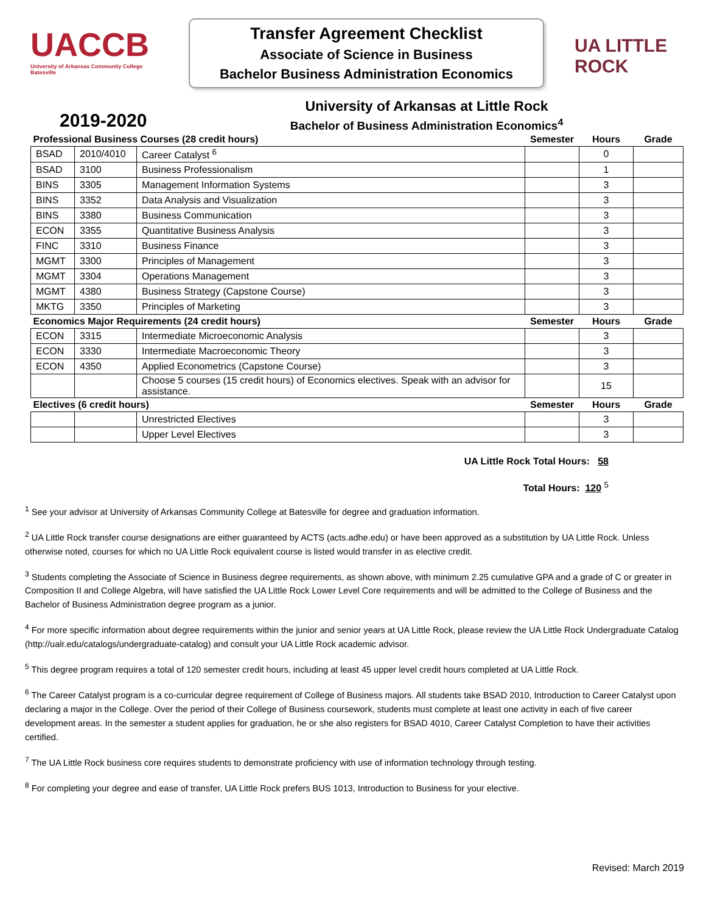UACCB
University of Arkansas Community College Batesville
Transfer Agreement Checklist
Associate of Science in Business
Bachelor Business Administration Economics
UA LITTLE ROCK
2019-2020
University of Arkansas at Little Rock
Bachelor of Business Administration Economics<sup>4</sup>
| Professional Business Courses (28 credit hours) | | | Semester | Hours | Grade |
| --- | --- | --- | --- | --- | --- |
| BSAD | 2010/4010 | Career Catalyst <sup>6</sup> | | 0 | |
| BSAD | 3100 | Business Professionalism | | 1 | |
| BINS | 3305 | Management Information Systems | | 3 | |
| BINS | 3352 | Data Analysis and Visualization | | 3 | |
| BINS | 3380 | Business Communication | | 3 | |
| ECON | 3355 | Quantitative Business Analysis | | 3 | |
| FINC | 3310 | Business Finance | | 3 | |
| MGMT | 3300 | Principles of Management | | 3 | |
| MGMT | 3304 | Operations Management | | 3 | |
| MGMT | 4380 | Business Strategy (Capstone Course) | | 3 | |
| MKTG | 3350 | Principles of Marketing | | 3 | |
| Economics Major Requirements (24 credit hours) | | | Semester | Hours | Grade |
| ECON | 3315 | Intermediate Microeconomic Analysis | | 3 | |
| ECON | 3330 | Intermediate Macroeconomic Theory | | 3 | |
| ECON | 4350 | Applied Econometrics (Capstone Course) | | 3 | |
| | | Choose 5 courses (15 credit hours) of Economics electives. Speak with an advisor for assistance. | | 15 | |
| Electives (6 credit hours) | | | Semester | Hours | Grade |
| | | Unrestricted Electives | | 3 | |
| | | Upper Level Electives | | 3 | |
UA Little Rock Total Hours: 58
Total Hours: 120 <sup>5</sup>
<sup>1</sup> See your advisor at University of Arkansas Community College at Batesville for degree and graduation information.
<sup>2</sup> UA Little Rock transfer course designations are either guaranteed by ACTS (acts.adhe.edu) or have been approved as a substitution by UA Little Rock. Unless otherwise noted, courses for which no UA Little Rock equivalent course is listed would transfer in as elective credit.
<sup>3</sup> Students completing the Associate of Science in Business degree requirements, as shown above, with minimum 2.25 cumulative GPA and a grade of C or greater in Composition II and College Algebra, will have satisfied the UA Little Rock Lower Level Core requirements and will be admitted to the College of Business and the Bachelor of Business Administration degree program as a junior.
<sup>4</sup> For more specific information about degree requirements within the junior and senior years at UA Little Rock, please review the UA Little Rock Undergraduate Catalog (http://ualr.edu/catalogs/undergraduate-catalog) and consult your UA Little Rock academic advisor.
<sup>5</sup> This degree program requires a total of 120 semester credit hours, including at least 45 upper level credit hours completed at UA Little Rock.
<sup>6</sup> The Career Catalyst program is a co-curricular degree requirement of College of Business majors. All students take BSAD 2010, Introduction to Career Catalyst upon declaring a major in the College. Over the period of their College of Business coursework, students must complete at least one activity in each of five career development areas. In the semester a student applies for graduation, he or she also registers for BSAD 4010, Career Catalyst Completion to have their activities certified.
<sup>7</sup> The UA Little Rock business core requires students to demonstrate proficiency with use of information technology through testing.
<sup>8</sup> For completing your degree and ease of transfer, UA Little Rock prefers BUS 1013, Introduction to Business for your elective.
Revised: March 2019